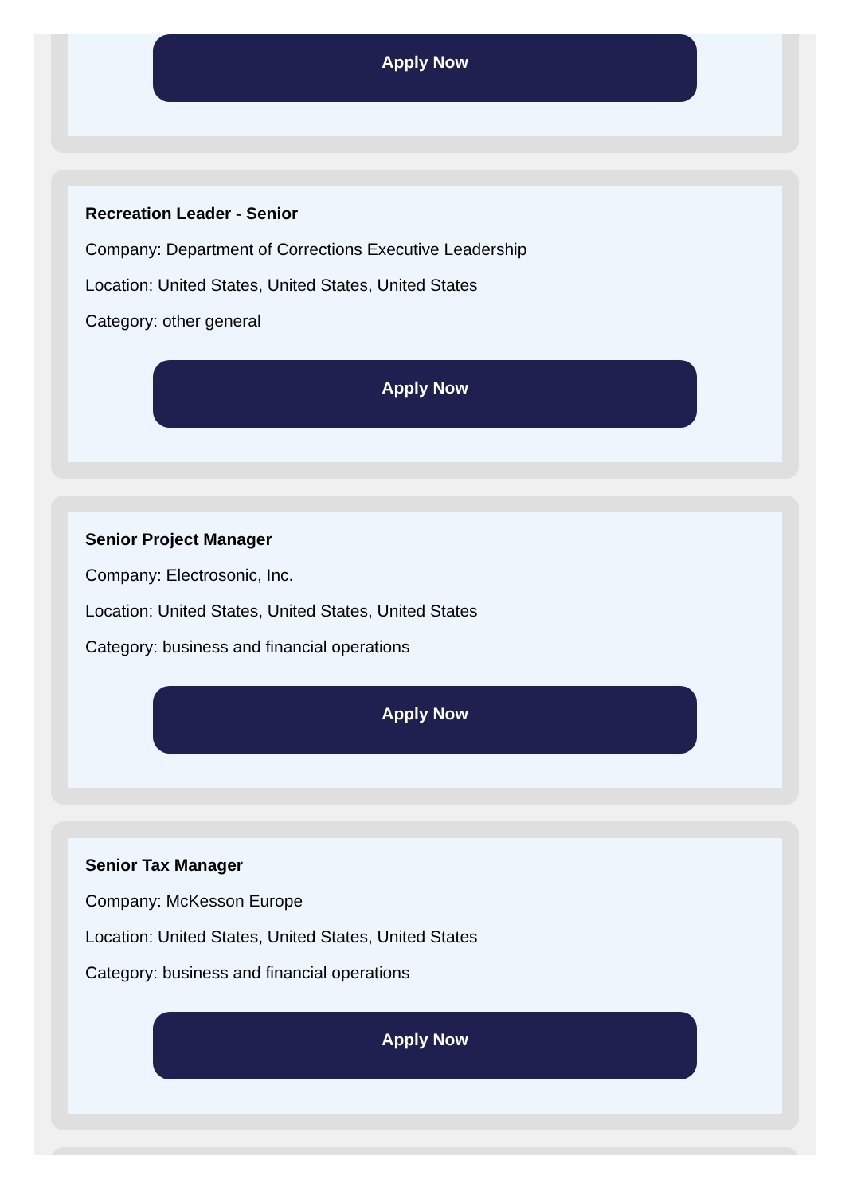Apply Now
Recreation Leader - Senior
Company: Department of Corrections Executive Leadership
Location: United States, United States, United States
Category: other general
Apply Now
Senior Project Manager
Company: Electrosonic, Inc.
Location: United States, United States, United States
Category: business and financial operations
Apply Now
Senior Tax Manager
Company: McKesson Europe
Location: United States, United States, United States
Category: business and financial operations
Apply Now